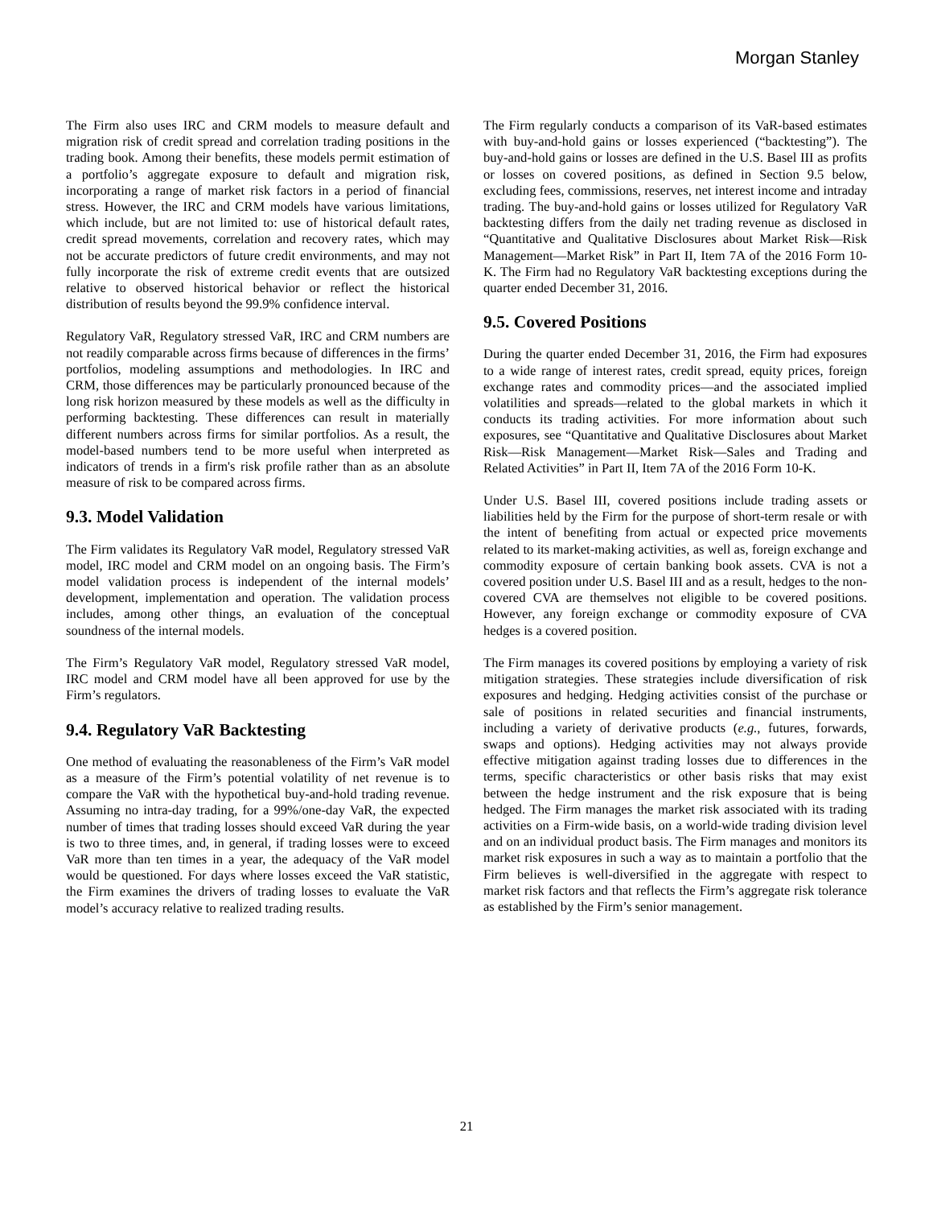Morgan Stanley
The Firm also uses IRC and CRM models to measure default and migration risk of credit spread and correlation trading positions in the trading book. Among their benefits, these models permit estimation of a portfolio’s aggregate exposure to default and migration risk, incorporating a range of market risk factors in a period of financial stress. However, the IRC and CRM models have various limitations, which include, but are not limited to: use of historical default rates, credit spread movements, correlation and recovery rates, which may not be accurate predictors of future credit environments, and may not fully incorporate the risk of extreme credit events that are outsized relative to observed historical behavior or reflect the historical distribution of results beyond the 99.9% confidence interval.
Regulatory VaR, Regulatory stressed VaR, IRC and CRM numbers are not readily comparable across firms because of differences in the firms’ portfolios, modeling assumptions and methodologies. In IRC and CRM, those differences may be particularly pronounced because of the long risk horizon measured by these models as well as the difficulty in performing backtesting. These differences can result in materially different numbers across firms for similar portfolios. As a result, the model-based numbers tend to be more useful when interpreted as indicators of trends in a firm's risk profile rather than as an absolute measure of risk to be compared across firms.
9.3. Model Validation
The Firm validates its Regulatory VaR model, Regulatory stressed VaR model, IRC model and CRM model on an ongoing basis. The Firm’s model validation process is independent of the internal models’ development, implementation and operation. The validation process includes, among other things, an evaluation of the conceptual soundness of the internal models.
The Firm’s Regulatory VaR model, Regulatory stressed VaR model, IRC model and CRM model have all been approved for use by the Firm’s regulators.
9.4. Regulatory VaR Backtesting
One method of evaluating the reasonableness of the Firm’s VaR model as a measure of the Firm’s potential volatility of net revenue is to compare the VaR with the hypothetical buy-and-hold trading revenue. Assuming no intra-day trading, for a 99%/one-day VaR, the expected number of times that trading losses should exceed VaR during the year is two to three times, and, in general, if trading losses were to exceed VaR more than ten times in a year, the adequacy of the VaR model would be questioned. For days where losses exceed the VaR statistic, the Firm examines the drivers of trading losses to evaluate the VaR model’s accuracy relative to realized trading results.
The Firm regularly conducts a comparison of its VaR-based estimates with buy-and-hold gains or losses experienced (“backtesting”). The buy-and-hold gains or losses are defined in the U.S. Basel III as profits or losses on covered positions, as defined in Section 9.5 below, excluding fees, commissions, reserves, net interest income and intraday trading. The buy-and-hold gains or losses utilized for Regulatory VaR backtesting differs from the daily net trading revenue as disclosed in “Quantitative and Qualitative Disclosures about Market Risk—Risk Management—Market Risk” in Part II, Item 7A of the 2016 Form 10-K. The Firm had no Regulatory VaR backtesting exceptions during the quarter ended December 31, 2016.
9.5. Covered Positions
During the quarter ended December 31, 2016, the Firm had exposures to a wide range of interest rates, credit spread, equity prices, foreign exchange rates and commodity prices—and the associated implied volatilities and spreads—related to the global markets in which it conducts its trading activities. For more information about such exposures, see “Quantitative and Qualitative Disclosures about Market Risk—Risk Management—Market Risk—Sales and Trading and Related Activities” in Part II, Item 7A of the 2016 Form 10-K.
Under U.S. Basel III, covered positions include trading assets or liabilities held by the Firm for the purpose of short-term resale or with the intent of benefiting from actual or expected price movements related to its market-making activities, as well as, foreign exchange and commodity exposure of certain banking book assets. CVA is not a covered position under U.S. Basel III and as a result, hedges to the non-covered CVA are themselves not eligible to be covered positions. However, any foreign exchange or commodity exposure of CVA hedges is a covered position.
The Firm manages its covered positions by employing a variety of risk mitigation strategies. These strategies include diversification of risk exposures and hedging. Hedging activities consist of the purchase or sale of positions in related securities and financial instruments, including a variety of derivative products (e.g., futures, forwards, swaps and options). Hedging activities may not always provide effective mitigation against trading losses due to differences in the terms, specific characteristics or other basis risks that may exist between the hedge instrument and the risk exposure that is being hedged. The Firm manages the market risk associated with its trading activities on a Firm-wide basis, on a world-wide trading division level and on an individual product basis. The Firm manages and monitors its market risk exposures in such a way as to maintain a portfolio that the Firm believes is well-diversified in the aggregate with respect to market risk factors and that reflects the Firm’s aggregate risk tolerance as established by the Firm’s senior management.
21